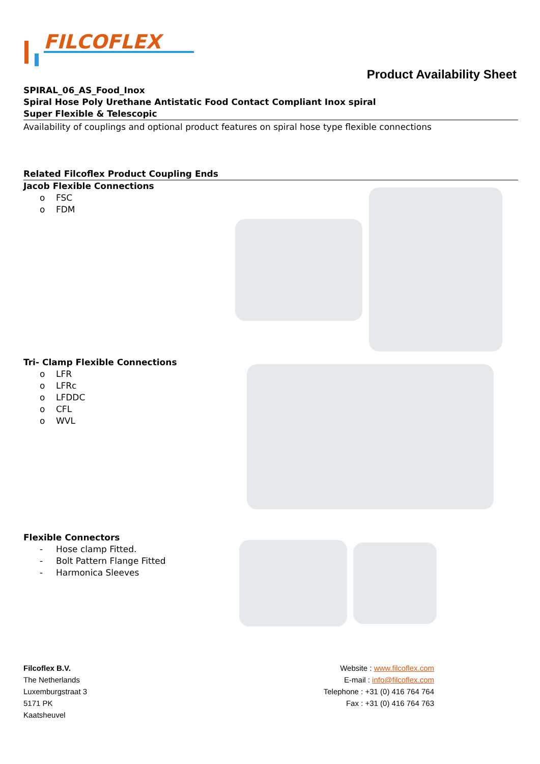FILCOFLEX
Product Availability Sheet
SPIRAL_06_AS_Food_Inox
Spiral Hose Poly Urethane Antistatic Food Contact Compliant Inox spiral
Super Flexible & Telescopic
Availability of couplings and optional product features on spiral hose type flexible connections
Related Filcoflex Product Coupling Ends
Jacob Flexible Connections
o FSC
o FDM
Tri- Clamp Flexible Connections
o LFR
o LFRc
o LFDDC
o CFL
o WVL
Flexible Connectors
- Hose clamp Fitted.
- Bolt Pattern Flange Fitted
- Harmonica Sleeves
Filcoflex B.V.
The Netherlands
Luxemburgstraat 3
5171 PK
Kaatsheuvel
Website : www.filcoflex.com
E-mail : info@filcoflex.com
Telephone : +31 (0) 416 764 764
Fax : +31 (0) 416 764 763